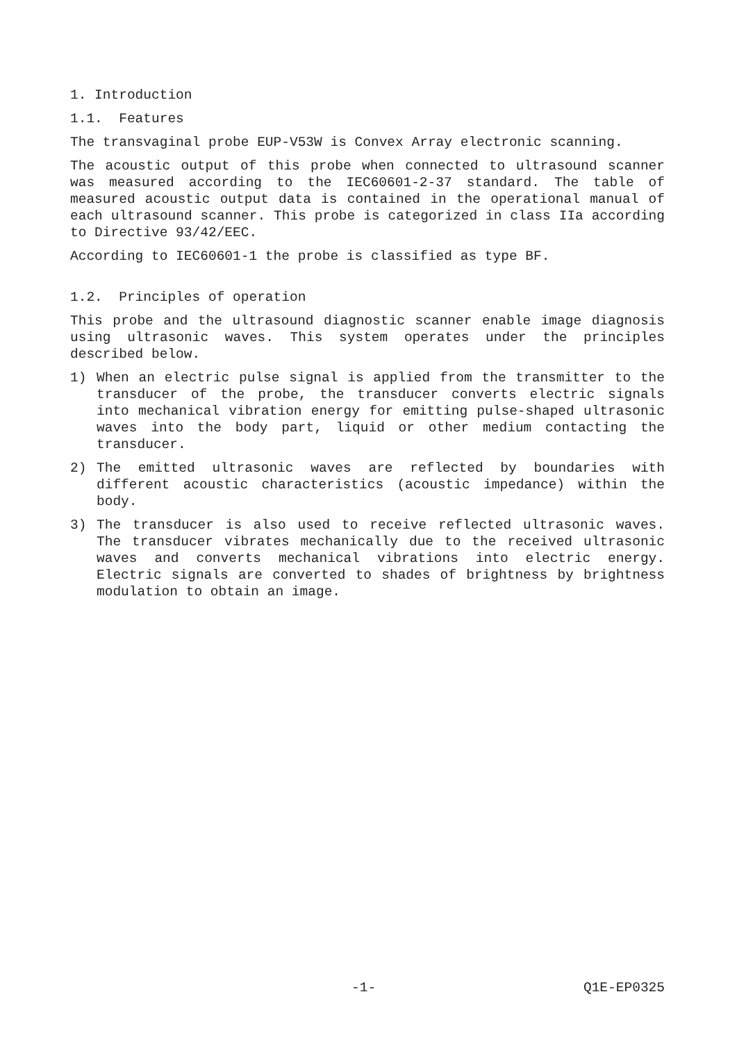1. Introduction
1.1. Features
The transvaginal probe EUP-V53W is Convex Array electronic scanning.
The acoustic output of this probe when connected to ultrasound scanner was measured according to the IEC60601-2-37 standard. The table of measured acoustic output data is contained in the operational manual of each ultrasound scanner. This probe is categorized in class IIa according to Directive 93/42/EEC.
According to IEC60601-1 the probe is classified as type BF.
1.2. Principles of operation
This probe and the ultrasound diagnostic scanner enable image diagnosis using ultrasonic waves. This system operates under the principles described below.
1) When an electric pulse signal is applied from the transmitter to the transducer of the probe, the transducer converts electric signals into mechanical vibration energy for emitting pulse-shaped ultrasonic waves into the body part, liquid or other medium contacting the transducer.
2) The emitted ultrasonic waves are reflected by boundaries with different acoustic characteristics (acoustic impedance) within the body.
3) The transducer is also used to receive reflected ultrasonic waves. The transducer vibrates mechanically due to the received ultrasonic waves and converts mechanical vibrations into electric energy. Electric signals are converted to shades of brightness by brightness modulation to obtain an image.
-1- Q1E-EP0325